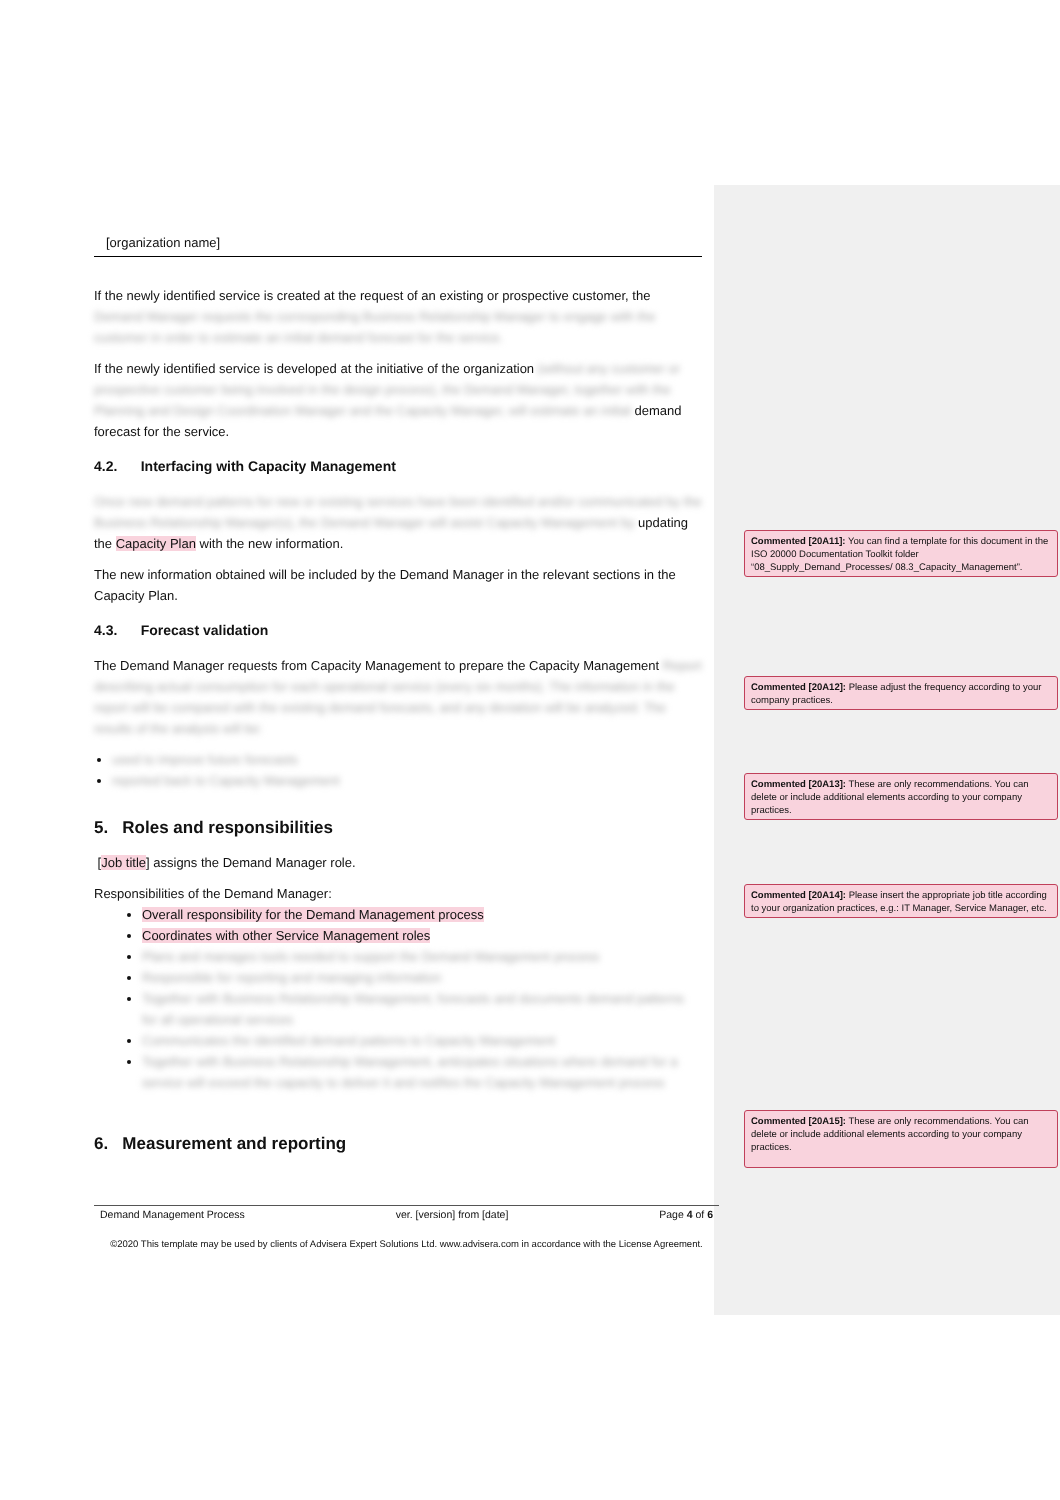[organization name]
If the newly identified service is created at the request of an existing or prospective customer, the Demand Manager requests the corresponding Business Relationship Manager to engage with the customer in order to estimate an initial demand forecast for the service.
If the newly identified service is developed at the initiative of the organization (without any customer or prospective customer being involved in the design process), the Demand Manager, together with the Planning and Design Coordination Manager and the Capacity Manager, will estimate an initial demand forecast for the service.
4.2. Interfacing with Capacity Management
Once new demand patterns for new or existing services have been identified and/or communicated by the Business Relationship Manager(s), the Demand Manager will assist Capacity Management by updating the Capacity Plan with the new information.
The new information obtained will be included by the Demand Manager in the relevant sections in the Capacity Plan.
4.3. Forecast validation
The Demand Manager requests from Capacity Management to prepare the Capacity Management Report describing actual consumption for each operational service (every six months). The information in the report will be compared with the existing demand forecasts, and any deviation will be analyzed. The results of the analysis will be:
used to improve future forecasts
reported back to Capacity Management
5. Roles and responsibilities
[Job title] assigns the Demand Manager role.
Responsibilities of the Demand Manager:
Overall responsibility for the Demand Management process
Coordinates with other Service Management roles
Plans and manages tools needed to support the Demand Management process
Responsible for reporting and managing information
Together with Business Relationship Management, forecasts and documents demand patterns for all operational services
Communicates the identified demand patterns to Capacity Management
Together with Business Relationship Management, anticipates situations where demand for a service will exceed the capacity to deliver it and notifies the Capacity Management process
6. Measurement and reporting
Demand Management Process ver. [version] from [date] Page 4 of 6
©2020 This template may be used by clients of Advisera Expert Solutions Ltd. www.advisera.com in accordance with the License Agreement.
Commented [20A11]: You can find a template for this document in the ISO 20000 Documentation Toolkit folder “08_Supply_Demand_Processes/ 08.3_Capacity_Management”.
Commented [20A12]: Please adjust the frequency according to your company practices.
Commented [20A13]: These are only recommendations. You can delete or include additional elements according to your company practices.
Commented [20A14]: Please insert the appropriate job title according to your organization practices, e.g.: IT Manager, Service Manager, etc.
Commented [20A15]: These are only recommendations. You can delete or include additional elements according to your company practices.